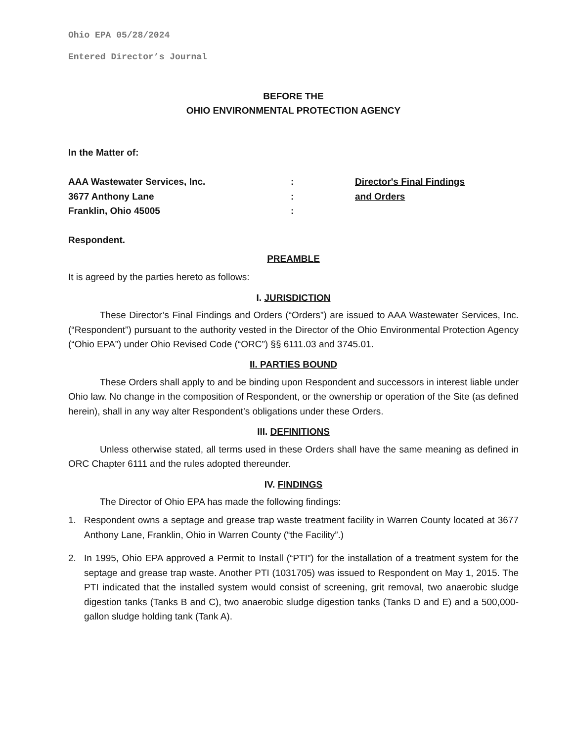Ohio EPA 05/28/2024
Entered Director’s Journal
BEFORE THE
OHIO ENVIRONMENTAL PROTECTION AGENCY
In the Matter of:
AAA Wastewater Services, Inc.
3677 Anthony Lane
Franklin, Ohio 45005
:
:
:
Director's Final Findings
and Orders
Respondent.
PREAMBLE
It is agreed by the parties hereto as follows:
I. JURISDICTION
These Director’s Final Findings and Orders (“Orders”) are issued to AAA Wastewater Services, Inc. (“Respondent”) pursuant to the authority vested in the Director of the Ohio Environmental Protection Agency (“Ohio EPA”) under Ohio Revised Code (“ORC”) §§ 6111.03 and 3745.01.
II. PARTIES BOUND
These Orders shall apply to and be binding upon Respondent and successors in interest liable under Ohio law. No change in the composition of Respondent, or the ownership or operation of the Site (as defined herein), shall in any way alter Respondent’s obligations under these Orders.
III. DEFINITIONS
Unless otherwise stated, all terms used in these Orders shall have the same meaning as defined in ORC Chapter 6111 and the rules adopted thereunder.
IV. FINDINGS
The Director of Ohio EPA has made the following findings:
1. Respondent owns a septage and grease trap waste treatment facility in Warren County located at 3677 Anthony Lane, Franklin, Ohio in Warren County (“the Facility”.)
2. In 1995, Ohio EPA approved a Permit to Install (“PTI”) for the installation of a treatment system for the septage and grease trap waste. Another PTI (1031705) was issued to Respondent on May 1, 2015. The PTI indicated that the installed system would consist of screening, grit removal, two anaerobic sludge digestion tanks (Tanks B and C), two anaerobic sludge digestion tanks (Tanks D and E) and a 500,000-gallon sludge holding tank (Tank A).